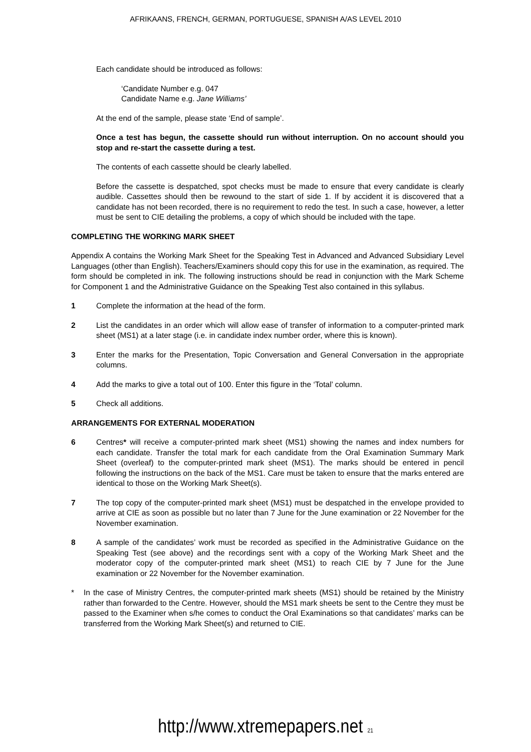AFRIKAANS, FRENCH, GERMAN, PORTUGUESE, SPANISH A/AS LEVEL 2010
Each candidate should be introduced as follows:
‘Candidate Number e.g. 047
Candidate Name e.g. Jane Williams’
At the end of the sample, please state ‘End of sample’.
Once a test has begun, the cassette should run without interruption. On no account should you stop and re-start the cassette during a test.
The contents of each cassette should be clearly labelled.
Before the cassette is despatched, spot checks must be made to ensure that every candidate is clearly audible. Cassettes should then be rewound to the start of side 1. If by accident it is discovered that a candidate has not been recorded, there is no requirement to redo the test. In such a case, however, a letter must be sent to CIE detailing the problems, a copy of which should be included with the tape.
COMPLETING THE WORKING MARK SHEET
Appendix A contains the Working Mark Sheet for the Speaking Test in Advanced and Advanced Subsidiary Level Languages (other than English). Teachers/Examiners should copy this for use in the examination, as required. The form should be completed in ink. The following instructions should be read in conjunction with the Mark Scheme for Component 1 and the Administrative Guidance on the Speaking Test also contained in this syllabus.
1 Complete the information at the head of the form.
2 List the candidates in an order which will allow ease of transfer of information to a computer-printed mark sheet (MS1) at a later stage (i.e. in candidate index number order, where this is known).
3 Enter the marks for the Presentation, Topic Conversation and General Conversation in the appropriate columns.
4 Add the marks to give a total out of 100. Enter this figure in the ‘Total’ column.
5 Check all additions.
ARRANGEMENTS FOR EXTERNAL MODERATION
6 Centres* will receive a computer-printed mark sheet (MS1) showing the names and index numbers for each candidate. Transfer the total mark for each candidate from the Oral Examination Summary Mark Sheet (overleaf) to the computer-printed mark sheet (MS1). The marks should be entered in pencil following the instructions on the back of the MS1. Care must be taken to ensure that the marks entered are identical to those on the Working Mark Sheet(s).
7 The top copy of the computer-printed mark sheet (MS1) must be despatched in the envelope provided to arrive at CIE as soon as possible but no later than 7 June for the June examination or 22 November for the November examination.
8 A sample of the candidates’ work must be recorded as specified in the Administrative Guidance on the Speaking Test (see above) and the recordings sent with a copy of the Working Mark Sheet and the moderator copy of the computer-printed mark sheet (MS1) to reach CIE by 7 June for the June examination or 22 November for the November examination.
* In the case of Ministry Centres, the computer-printed mark sheets (MS1) should be retained by the Ministry rather than forwarded to the Centre. However, should the MS1 mark sheets be sent to the Centre they must be passed to the Examiner when s/he comes to conduct the Oral Examinations so that candidates’ marks can be transferred from the Working Mark Sheet(s) and returned to CIE.
http://www.xtremepapers.net 21